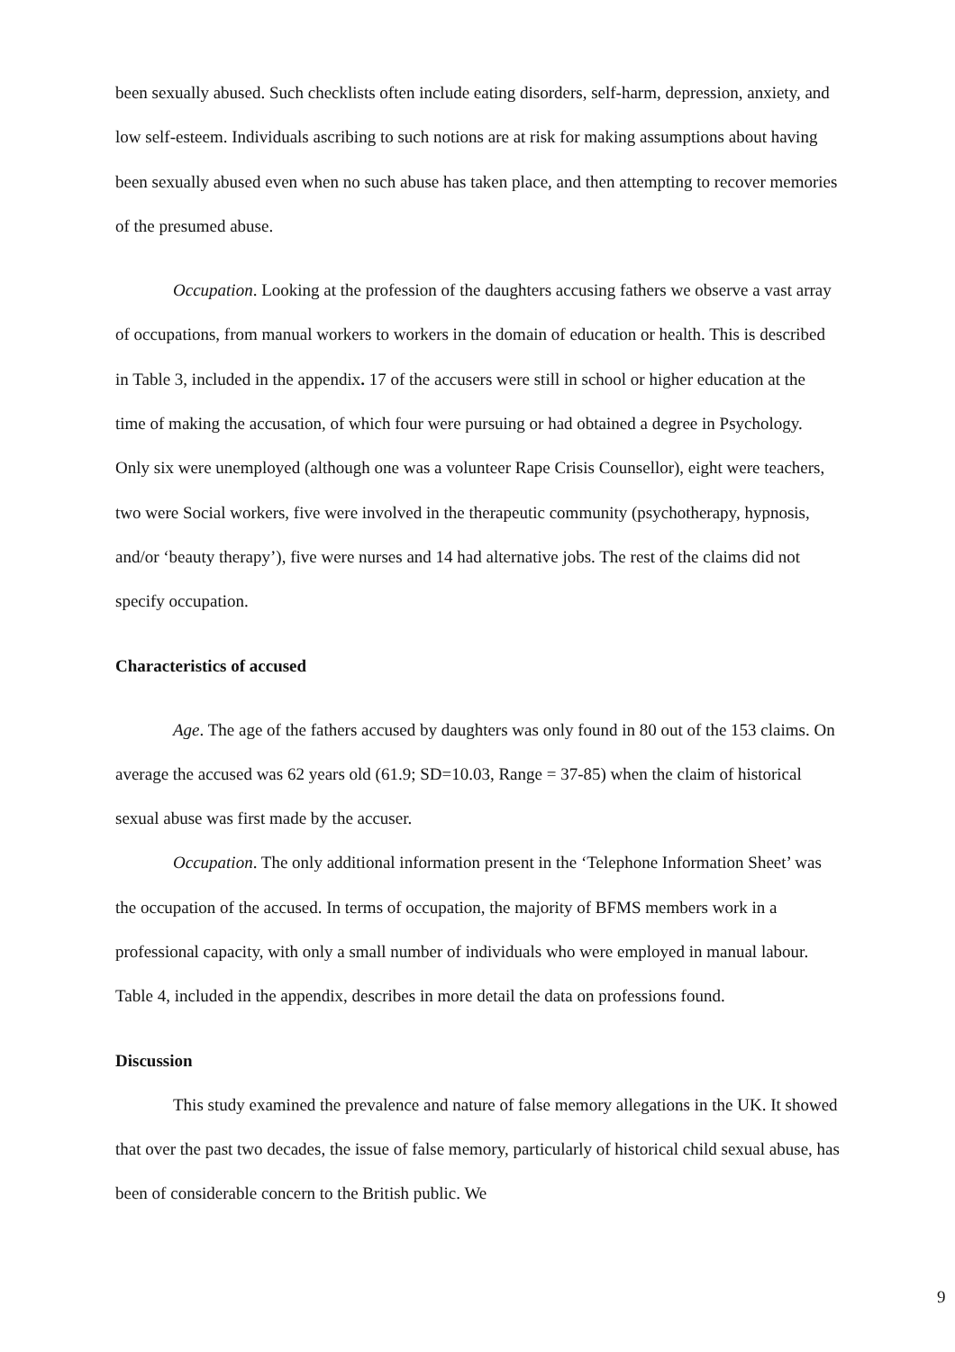been sexually abused. Such checklists often include eating disorders, self-harm, depression, anxiety, and low self-esteem. Individuals ascribing to such notions are at risk for making assumptions about having been sexually abused even when no such abuse has taken place, and then attempting to recover memories of the presumed abuse.
Occupation. Looking at the profession of the daughters accusing fathers we observe a vast array of occupations, from manual workers to workers in the domain of education or health. This is described in Table 3, included in the appendix. 17 of the accusers were still in school or higher education at the time of making the accusation, of which four were pursuing or had obtained a degree in Psychology. Only six were unemployed (although one was a volunteer Rape Crisis Counsellor), eight were teachers, two were Social workers, five were involved in the therapeutic community (psychotherapy, hypnosis, and/or ‘beauty therapy’), five were nurses and 14 had alternative jobs. The rest of the claims did not specify occupation.
Characteristics of accused
Age. The age of the fathers accused by daughters was only found in 80 out of the 153 claims. On average the accused was 62 years old (61.9; SD=10.03, Range = 37-85) when the claim of historical sexual abuse was first made by the accuser.
Occupation. The only additional information present in the ‘Telephone Information Sheet’ was the occupation of the accused. In terms of occupation, the majority of BFMS members work in a professional capacity, with only a small number of individuals who were employed in manual labour. Table 4, included in the appendix, describes in more detail the data on professions found.
Discussion
This study examined the prevalence and nature of false memory allegations in the UK. It showed that over the past two decades, the issue of false memory, particularly of historical child sexual abuse, has been of considerable concern to the British public. We
9